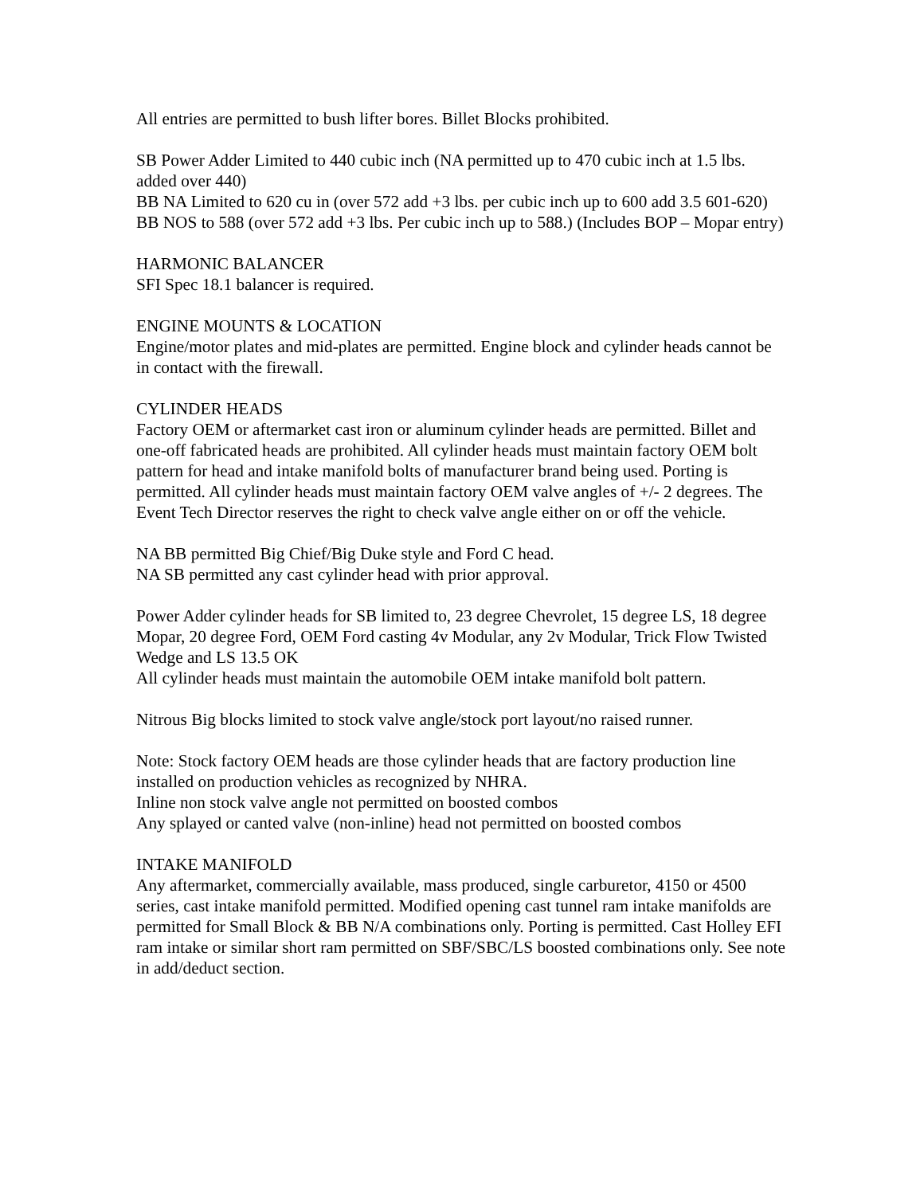All entries are permitted to bush lifter bores. Billet Blocks prohibited.
SB Power Adder Limited to 440 cubic inch (NA permitted up to 470 cubic inch at 1.5 lbs. added over 440)
BB NA Limited to 620 cu in (over 572 add +3 lbs. per cubic inch up to 600 add 3.5 601-620)
BB NOS to 588 (over 572 add +3 lbs. Per cubic inch up to 588.) (Includes BOP – Mopar entry)
HARMONIC BALANCER
SFI Spec 18.1 balancer is required.
ENGINE MOUNTS & LOCATION
Engine/motor plates and mid-plates are permitted. Engine block and cylinder heads cannot be in contact with the firewall.
CYLINDER HEADS
Factory OEM or aftermarket cast iron or aluminum cylinder heads are permitted. Billet and one-off fabricated heads are prohibited. All cylinder heads must maintain factory OEM bolt pattern for head and intake manifold bolts of manufacturer brand being used. Porting is permitted. All cylinder heads must maintain factory OEM valve angles of +/- 2 degrees. The Event Tech Director reserves the right to check valve angle either on or off the vehicle.
NA BB permitted Big Chief/Big Duke style and Ford C head.
NA SB permitted any cast cylinder head with prior approval.
Power Adder cylinder heads for SB limited to, 23 degree Chevrolet, 15 degree LS, 18 degree Mopar, 20 degree Ford, OEM Ford casting 4v Modular, any 2v Modular, Trick Flow Twisted Wedge and LS 13.5 OK
All cylinder heads must maintain the automobile OEM intake manifold bolt pattern.
Nitrous Big blocks limited to stock valve angle/stock port layout/no raised runner.
Note: Stock factory OEM heads are those cylinder heads that are factory production line installed on production vehicles as recognized by NHRA.
Inline non stock valve angle not permitted on boosted combos
Any splayed or canted valve (non-inline) head not permitted on boosted combos
INTAKE MANIFOLD
Any aftermarket, commercially available, mass produced, single carburetor, 4150 or 4500 series, cast intake manifold permitted. Modified opening cast tunnel ram intake manifolds are permitted for Small Block & BB N/A combinations only. Porting is permitted. Cast Holley EFI ram intake or similar short ram permitted on SBF/SBC/LS boosted combinations only. See note in add/deduct section.